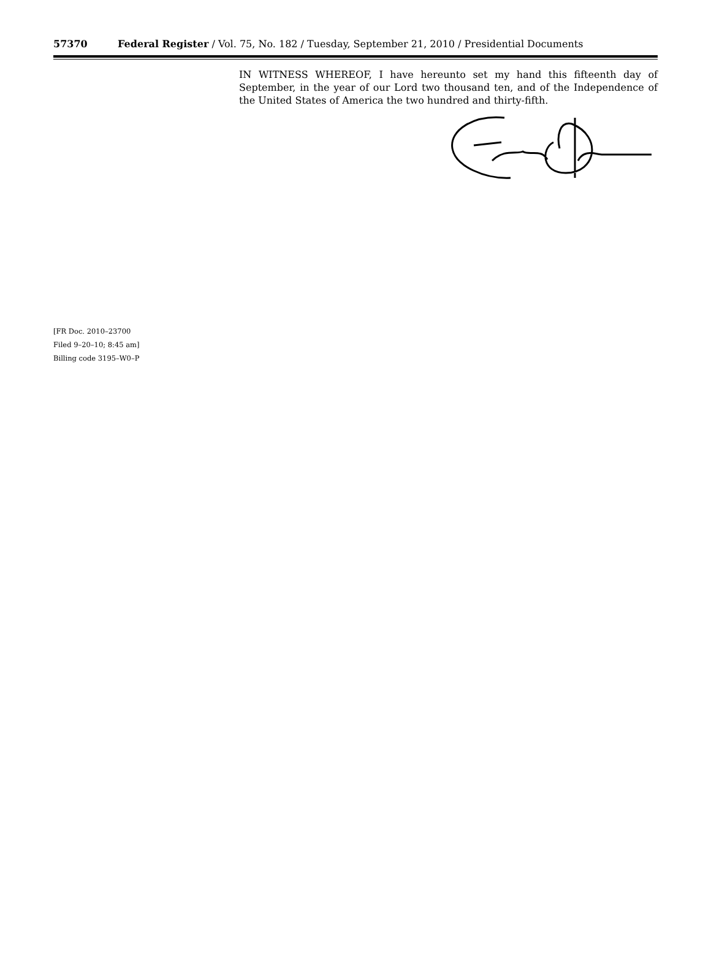57370 Federal Register / Vol. 75, No. 182 / Tuesday, September 21, 2010 / Presidential Documents
IN WITNESS WHEREOF, I have hereunto set my hand this fifteenth day of September, in the year of our Lord two thousand ten, and of the Independence of the United States of America the two hundred and thirty-fifth.
[FR Doc. 2010–23700
Filed 9–20–10; 8:45 am]
Billing code 3195–W0–P